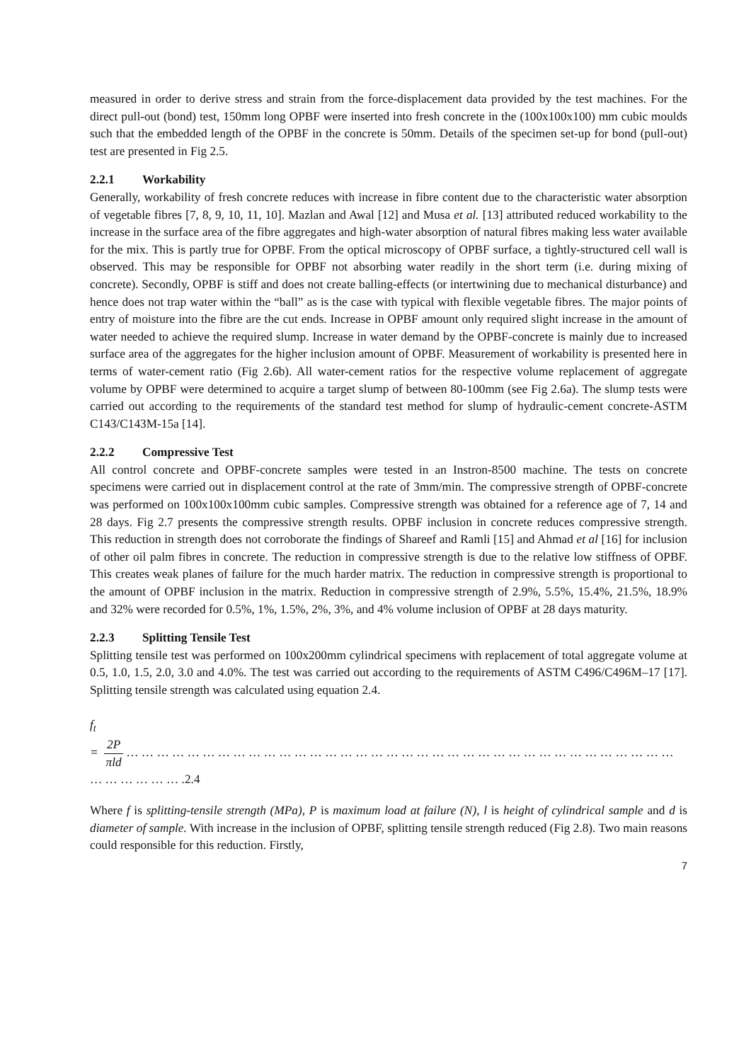measured in order to derive stress and strain from the force-displacement data provided by the test machines. For the direct pull-out (bond) test, 150mm long OPBF were inserted into fresh concrete in the (100x100x100) mm cubic moulds such that the embedded length of the OPBF in the concrete is 50mm. Details of the specimen set-up for bond (pull-out) test are presented in Fig 2.5.
2.2.1 Workability
Generally, workability of fresh concrete reduces with increase in fibre content due to the characteristic water absorption of vegetable fibres [7, 8, 9, 10, 11, 10]. Mazlan and Awal [12] and Musa et al. [13] attributed reduced workability to the increase in the surface area of the fibre aggregates and high-water absorption of natural fibres making less water available for the mix. This is partly true for OPBF. From the optical microscopy of OPBF surface, a tightly-structured cell wall is observed. This may be responsible for OPBF not absorbing water readily in the short term (i.e. during mixing of concrete). Secondly, OPBF is stiff and does not create balling-effects (or intertwining due to mechanical disturbance) and hence does not trap water within the “ball” as is the case with typical with flexible vegetable fibres. The major points of entry of moisture into the fibre are the cut ends. Increase in OPBF amount only required slight increase in the amount of water needed to achieve the required slump. Increase in water demand by the OPBF-concrete is mainly due to increased surface area of the aggregates for the higher inclusion amount of OPBF. Measurement of workability is presented here in terms of water-cement ratio (Fig 2.6b). All water-cement ratios for the respective volume replacement of aggregate volume by OPBF were determined to acquire a target slump of between 80-100mm (see Fig 2.6a). The slump tests were carried out according to the requirements of the standard test method for slump of hydraulic-cement concrete-ASTM C143/C143M-15a [14].
2.2.2 Compressive Test
All control concrete and OPBF-concrete samples were tested in an Instron-8500 machine. The tests on concrete specimens were carried out in displacement control at the rate of 3mm/min. The compressive strength of OPBF-concrete was performed on 100x100x100mm cubic samples. Compressive strength was obtained for a reference age of 7, 14 and 28 days. Fig 2.7 presents the compressive strength results. OPBF inclusion in concrete reduces compressive strength. This reduction in strength does not corroborate the findings of Shareef and Ramli [15] and Ahmad et al [16] for inclusion of other oil palm fibres in concrete. The reduction in compressive strength is due to the relative low stiffness of OPBF. This creates weak planes of failure for the much harder matrix. The reduction in compressive strength is proportional to the amount of OPBF inclusion in the matrix. Reduction in compressive strength of 2.9%, 5.5%, 15.4%, 21.5%, 18.9% and 32% were recorded for 0.5%, 1%, 1.5%, 2%, 3%, and 4% volume inclusion of OPBF at 28 days maturity.
2.2.3 Splitting Tensile Test
Splitting tensile test was performed on 100x200mm cylindrical specimens with replacement of total aggregate volume at 0.5, 1.0, 1.5, 2.0, 3.0 and 4.0%. The test was carried out according to the requirements of ASTM C496/C496M–17 [17]. Splitting tensile strength was calculated using equation 2.4.
f<sub>t</sub>
=
2P
πld
… … … … … … … … … … … … … … … … … … … … … … … … … … … … … … … … … … … … … … … … … … .2.4
Where f is splitting-tensile strength (MPa), P is maximum load at failure (N), l is height of cylindrical sample and d is diameter of sample. With increase in the inclusion of OPBF, splitting tensile strength reduced (Fig 2.8). Two main reasons could responsible for this reduction. Firstly,
7